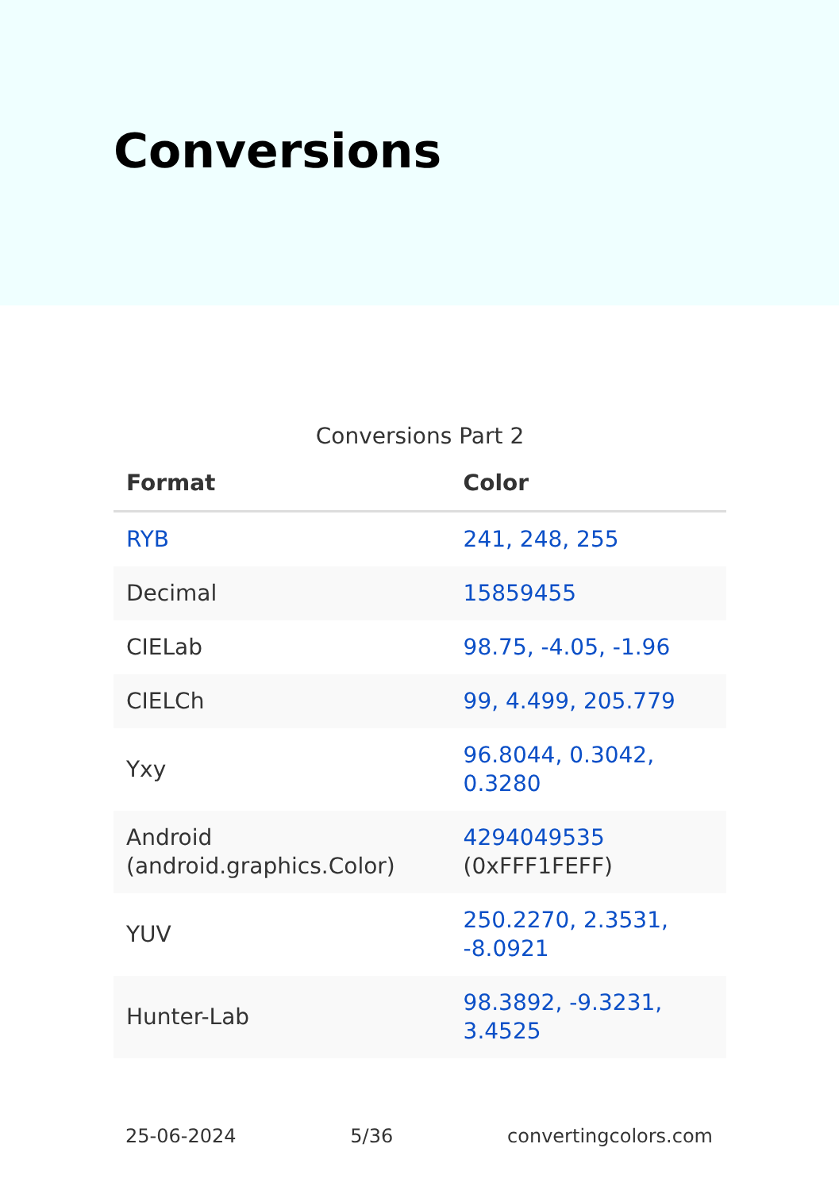Conversions
Conversions Part 2
| Format | Color |
| --- | --- |
| RYB | 241, 248, 255 |
| Decimal | 15859455 |
| CIELab | 98.75, -4.05, -1.96 |
| CIELCh | 99, 4.499, 205.779 |
| Yxy | 96.8044, 0.3042, 0.3280 |
| Android (android.graphics.Color) | 4294049535 (0xFFF1FEFF) |
| YUV | 250.2270, 2.3531, -8.0921 |
| Hunter-Lab | 98.3892, -9.3231, 3.4525 |
25-06-2024 5/36 convertingcolors.com